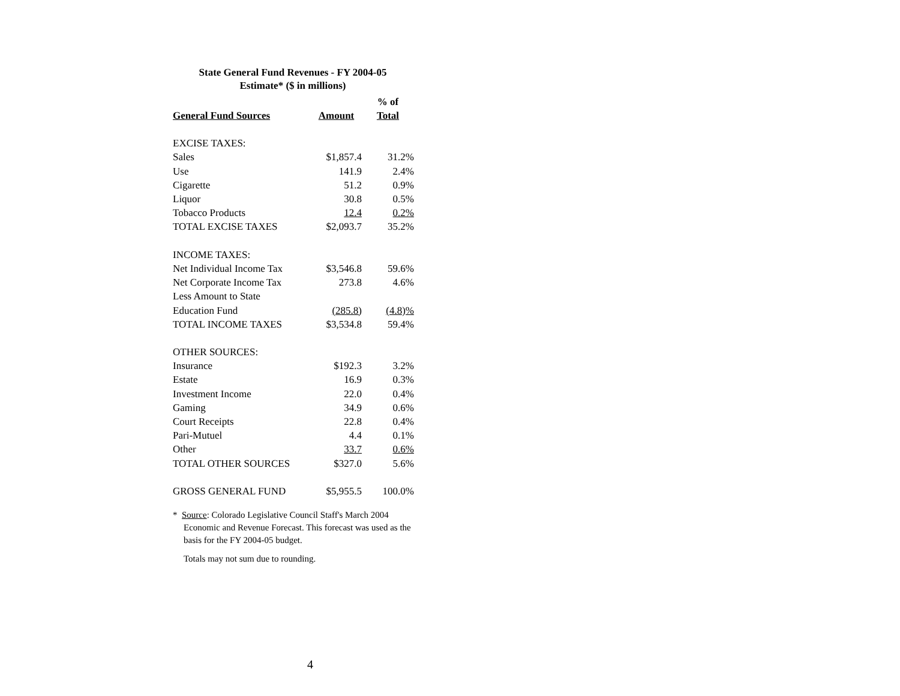State General Fund Revenues - FY 2004-05
Estimate* ($ in millions)
| General Fund Sources | Amount | % of Total |
| --- | --- | --- |
| EXCISE TAXES: | | |
| Sales | $1,857.4 | 31.2% |
| Use | 141.9 | 2.4% |
| Cigarette | 51.2 | 0.9% |
| Liquor | 30.8 | 0.5% |
| Tobacco Products | 12.4 | 0.2% |
| TOTAL EXCISE TAXES | $2,093.7 | 35.2% |
| INCOME TAXES: | | |
| Net Individual Income Tax | $3,546.8 | 59.6% |
| Net Corporate Income Tax | 273.8 | 4.6% |
| Less Amount to State | | |
| Education Fund | (285.8) | (4.8)% |
| TOTAL INCOME TAXES | $3,534.8 | 59.4% |
| OTHER SOURCES: | | |
| Insurance | $192.3 | 3.2% |
| Estate | 16.9 | 0.3% |
| Investment Income | 22.0 | 0.4% |
| Gaming | 34.9 | 0.6% |
| Court Receipts | 22.8 | 0.4% |
| Pari-Mutuel | 4.4 | 0.1% |
| Other | 33.7 | 0.6% |
| TOTAL OTHER SOURCES | $327.0 | 5.6% |
| GROSS GENERAL FUND | $5,955.5 | 100.0% |
* Source: Colorado Legislative Council Staff's March 2004 Economic and Revenue Forecast. This forecast was used as the basis for the FY 2004-05 budget.
Totals may not sum due to rounding.
4